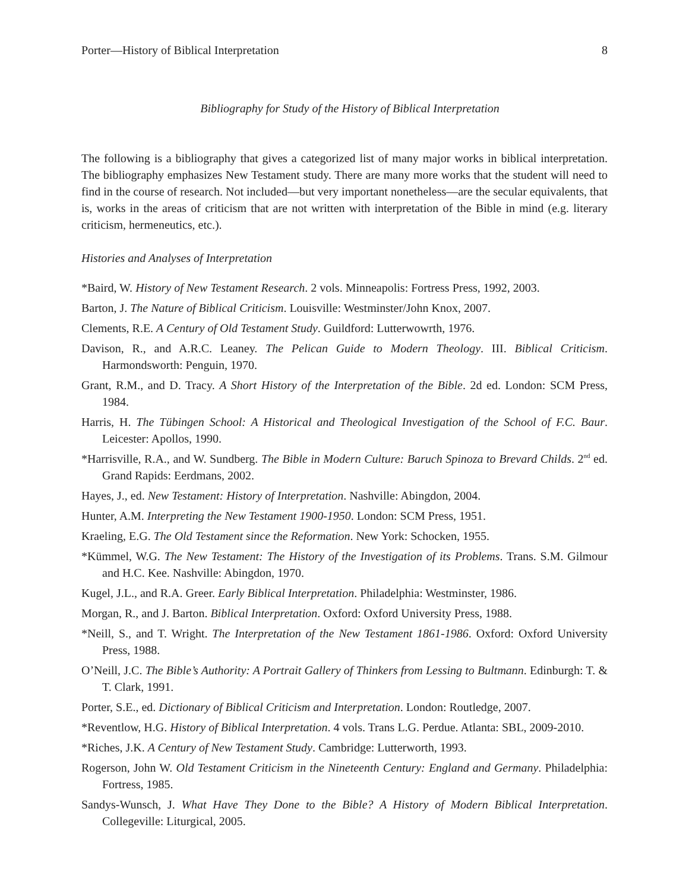Porter—History of Biblical Interpretation 8
Bibliography for Study of the History of Biblical Interpretation
The following is a bibliography that gives a categorized list of many major works in biblical interpretation. The bibliography emphasizes New Testament study. There are many more works that the student will need to find in the course of research. Not included—but very important nonetheless—are the secular equivalents, that is, works in the areas of criticism that are not written with interpretation of the Bible in mind (e.g. literary criticism, hermeneutics, etc.).
Histories and Analyses of Interpretation
*Baird, W. History of New Testament Research. 2 vols. Minneapolis: Fortress Press, 1992, 2003.
Barton, J. The Nature of Biblical Criticism. Louisville: Westminster/John Knox, 2007.
Clements, R.E. A Century of Old Testament Study. Guildford: Lutterwowrth, 1976.
Davison, R., and A.R.C. Leaney. The Pelican Guide to Modern Theology. III. Biblical Criticism. Harmondsworth: Penguin, 1970.
Grant, R.M., and D. Tracy. A Short History of the Interpretation of the Bible. 2d ed. London: SCM Press, 1984.
Harris, H. The Tübingen School: A Historical and Theological Investigation of the School of F.C. Baur. Leicester: Apollos, 1990.
*Harrisville, R.A., and W. Sundberg. The Bible in Modern Culture: Baruch Spinoza to Brevard Childs. 2<sup>nd</sup> ed. Grand Rapids: Eerdmans, 2002.
Hayes, J., ed. New Testament: History of Interpretation. Nashville: Abingdon, 2004.
Hunter, A.M. Interpreting the New Testament 1900-1950. London: SCM Press, 1951.
Kraeling, E.G. The Old Testament since the Reformation. New York: Schocken, 1955.
*Kümmel, W.G. The New Testament: The History of the Investigation of its Problems. Trans. S.M. Gilmour and H.C. Kee. Nashville: Abingdon, 1970.
Kugel, J.L., and R.A. Greer. Early Biblical Interpretation. Philadelphia: Westminster, 1986.
Morgan, R., and J. Barton. Biblical Interpretation. Oxford: Oxford University Press, 1988.
*Neill, S., and T. Wright. The Interpretation of the New Testament 1861-1986. Oxford: Oxford University Press, 1988.
O’Neill, J.C. The Bible’s Authority: A Portrait Gallery of Thinkers from Lessing to Bultmann. Edinburgh: T. & T. Clark, 1991.
Porter, S.E., ed. Dictionary of Biblical Criticism and Interpretation. London: Routledge, 2007.
*Reventlow, H.G. History of Biblical Interpretation. 4 vols. Trans L.G. Perdue. Atlanta: SBL, 2009-2010.
*Riches, J.K. A Century of New Testament Study. Cambridge: Lutterworth, 1993.
Rogerson, John W. Old Testament Criticism in the Nineteenth Century: England and Germany. Philadelphia: Fortress, 1985.
Sandys-Wunsch, J. What Have They Done to the Bible? A History of Modern Biblical Interpretation. Collegeville: Liturgical, 2005.